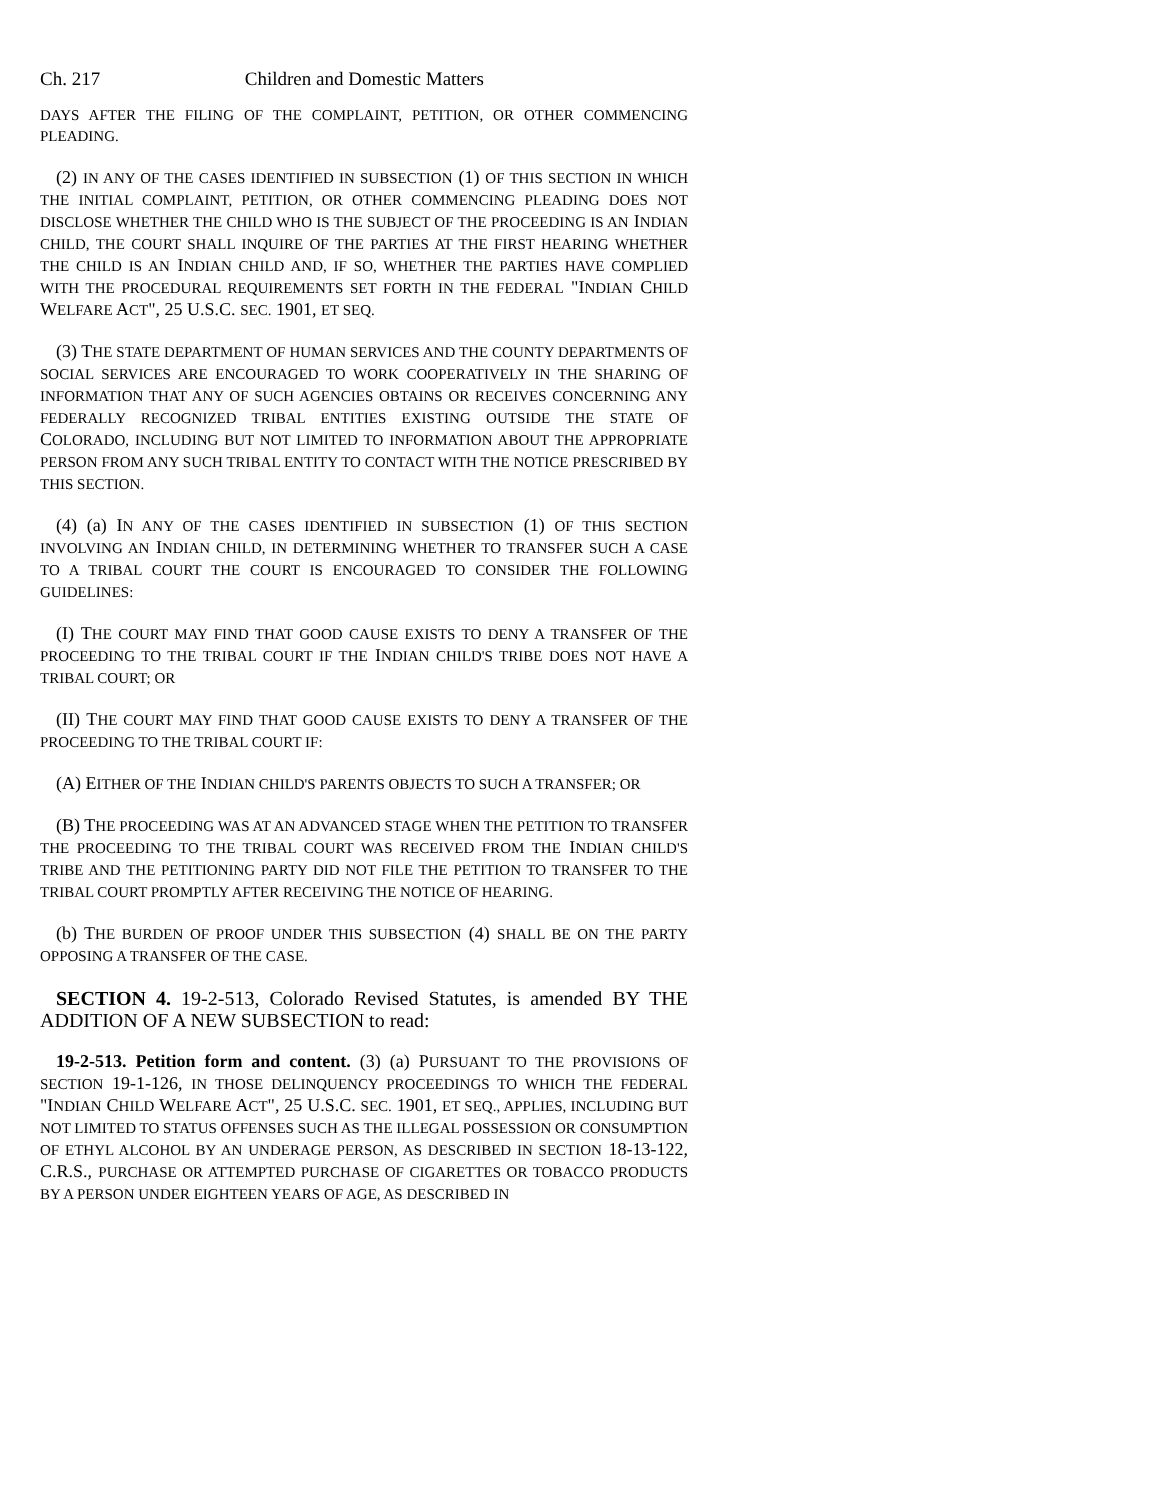Ch. 217 Children and Domestic Matters
DAYS AFTER THE FILING OF THE COMPLAINT, PETITION, OR OTHER COMMENCING PLEADING.
(2) IN ANY OF THE CASES IDENTIFIED IN SUBSECTION (1) OF THIS SECTION IN WHICH THE INITIAL COMPLAINT, PETITION, OR OTHER COMMENCING PLEADING DOES NOT DISCLOSE WHETHER THE CHILD WHO IS THE SUBJECT OF THE PROCEEDING IS AN INDIAN CHILD, THE COURT SHALL INQUIRE OF THE PARTIES AT THE FIRST HEARING WHETHER THE CHILD IS AN INDIAN CHILD AND, IF SO, WHETHER THE PARTIES HAVE COMPLIED WITH THE PROCEDURAL REQUIREMENTS SET FORTH IN THE FEDERAL "INDIAN CHILD WELFARE ACT", 25 U.S.C. SEC. 1901, ET SEQ.
(3) THE STATE DEPARTMENT OF HUMAN SERVICES AND THE COUNTY DEPARTMENTS OF SOCIAL SERVICES ARE ENCOURAGED TO WORK COOPERATIVELY IN THE SHARING OF INFORMATION THAT ANY OF SUCH AGENCIES OBTAINS OR RECEIVES CONCERNING ANY FEDERALLY RECOGNIZED TRIBAL ENTITIES EXISTING OUTSIDE THE STATE OF COLORADO, INCLUDING BUT NOT LIMITED TO INFORMATION ABOUT THE APPROPRIATE PERSON FROM ANY SUCH TRIBAL ENTITY TO CONTACT WITH THE NOTICE PRESCRIBED BY THIS SECTION.
(4) (a) IN ANY OF THE CASES IDENTIFIED IN SUBSECTION (1) OF THIS SECTION INVOLVING AN INDIAN CHILD, IN DETERMINING WHETHER TO TRANSFER SUCH A CASE TO A TRIBAL COURT THE COURT IS ENCOURAGED TO CONSIDER THE FOLLOWING GUIDELINES:
(I) THE COURT MAY FIND THAT GOOD CAUSE EXISTS TO DENY A TRANSFER OF THE PROCEEDING TO THE TRIBAL COURT IF THE INDIAN CHILD'S TRIBE DOES NOT HAVE A TRIBAL COURT; OR
(II) THE COURT MAY FIND THAT GOOD CAUSE EXISTS TO DENY A TRANSFER OF THE PROCEEDING TO THE TRIBAL COURT IF:
(A) EITHER OF THE INDIAN CHILD'S PARENTS OBJECTS TO SUCH A TRANSFER; OR
(B) THE PROCEEDING WAS AT AN ADVANCED STAGE WHEN THE PETITION TO TRANSFER THE PROCEEDING TO THE TRIBAL COURT WAS RECEIVED FROM THE INDIAN CHILD'S TRIBE AND THE PETITIONING PARTY DID NOT FILE THE PETITION TO TRANSFER TO THE TRIBAL COURT PROMPTLY AFTER RECEIVING THE NOTICE OF HEARING.
(b) THE BURDEN OF PROOF UNDER THIS SUBSECTION (4) SHALL BE ON THE PARTY OPPOSING A TRANSFER OF THE CASE.
SECTION 4. 19-2-513, Colorado Revised Statutes, is amended BY THE ADDITION OF A NEW SUBSECTION to read:
19-2-513. Petition form and content. (3) (a) PURSUANT TO THE PROVISIONS OF SECTION 19-1-126, IN THOSE DELINQUENCY PROCEEDINGS TO WHICH THE FEDERAL "INDIAN CHILD WELFARE ACT", 25 U.S.C. SEC. 1901, ET SEQ., APPLIES, INCLUDING BUT NOT LIMITED TO STATUS OFFENSES SUCH AS THE ILLEGAL POSSESSION OR CONSUMPTION OF ETHYL ALCOHOL BY AN UNDERAGE PERSON, AS DESCRIBED IN SECTION 18-13-122, C.R.S., PURCHASE OR ATTEMPTED PURCHASE OF CIGARETTES OR TOBACCO PRODUCTS BY A PERSON UNDER EIGHTEEN YEARS OF AGE, AS DESCRIBED IN